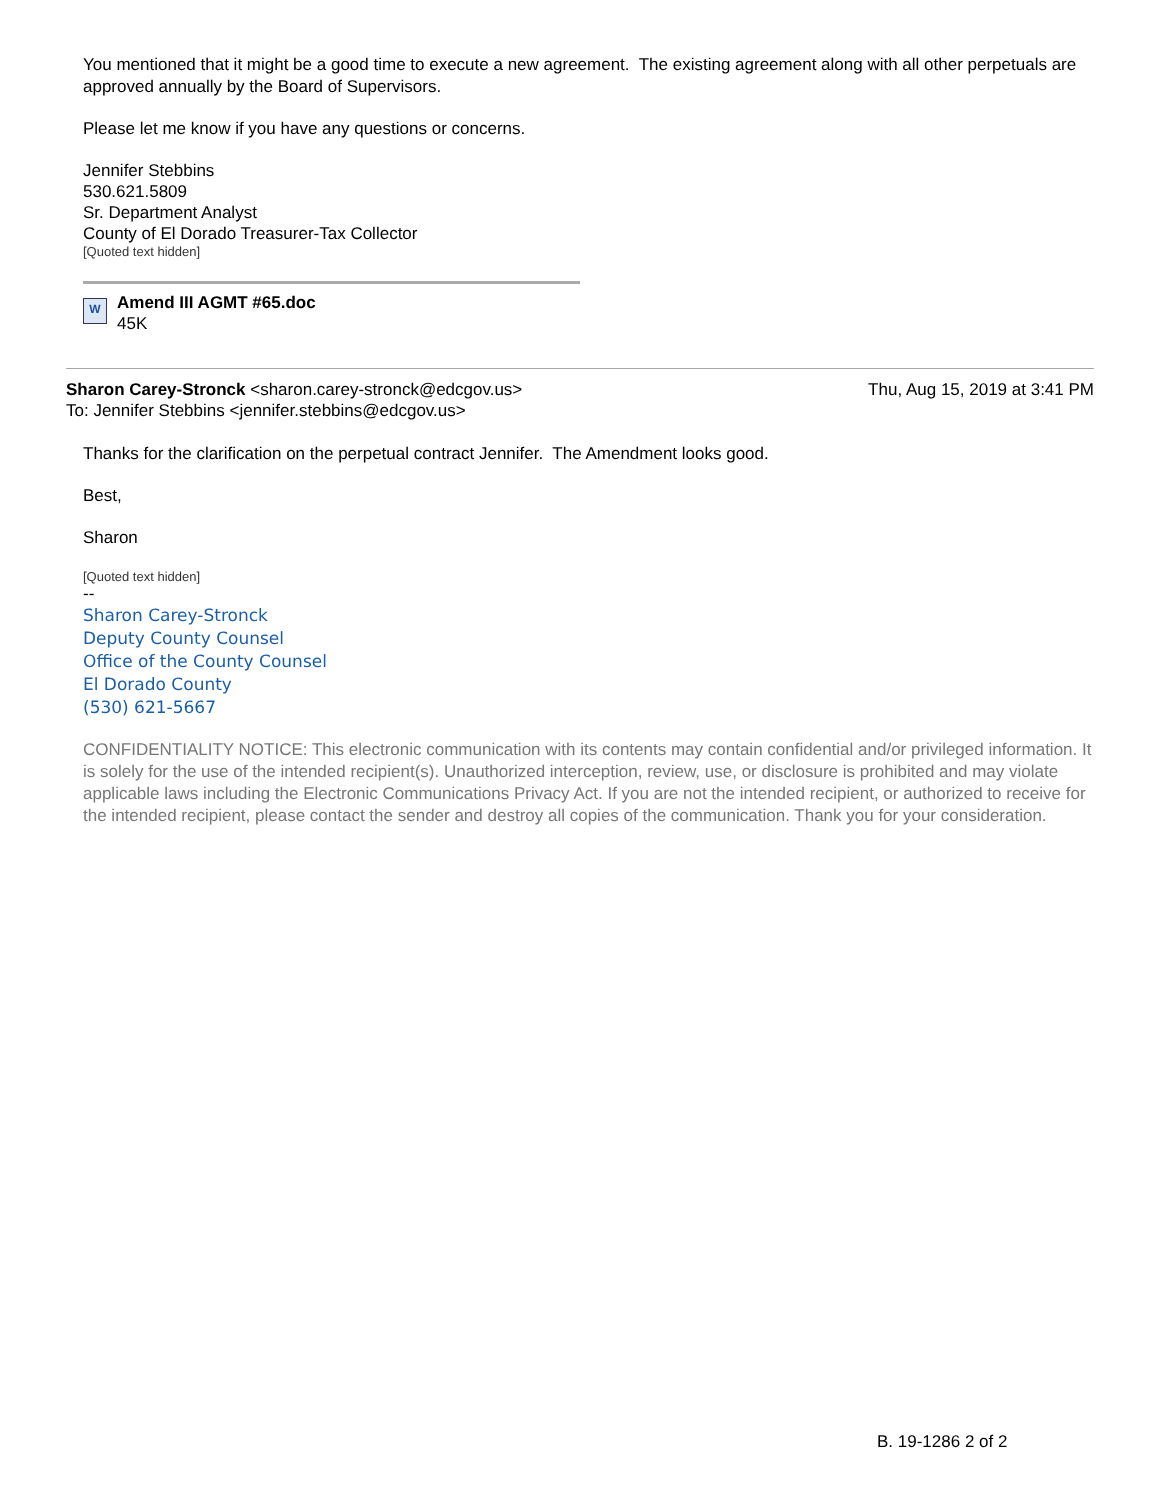You mentioned that it might be a good time to execute a new agreement. The existing agreement along with all other perpetuals are approved annually by the Board of Supervisors.
Please let me know if you have any questions or concerns.
Jennifer Stebbins
530.621.5809
Sr. Department Analyst
County of El Dorado Treasurer-Tax Collector
[Quoted text hidden]
W
Amend III AGMT #65.doc
45K
Sharon Carey-Stronck <sharon.carey-stronck@edcgov.us>
To: Jennifer Stebbins <jennifer.stebbins@edcgov.us>
Thu, Aug 15, 2019 at 3:41 PM
Thanks for the clarification on the perpetual contract Jennifer. The Amendment looks good.
Best,
Sharon
[Quoted text hidden]
--
Sharon Carey-Stronck
Deputy County Counsel
Office of the County Counsel
El Dorado County
(530) 621-5667
CONFIDENTIALITY NOTICE: This electronic communication with its contents may contain confidential and/or privileged information. It is solely for the use of the intended recipient(s). Unauthorized interception, review, use, or disclosure is prohibited and may violate applicable laws including the Electronic Communications Privacy Act. If you are not the intended recipient, or authorized to receive for the intended recipient, please contact the sender and destroy all copies of the communication. Thank you for your consideration.
B. 19-1286 2 of 2